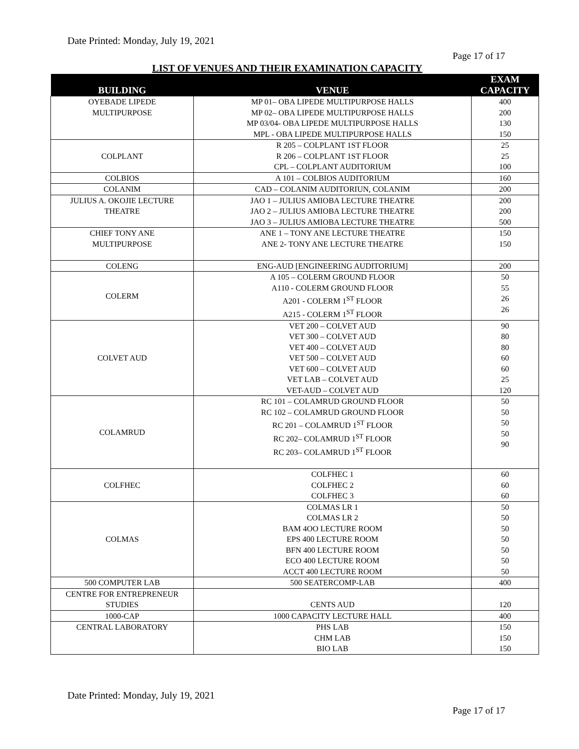Date Printed: Monday, July 19, 2021
Page 17 of 17
LIST OF VENUES AND THEIR EXAMINATION CAPACITY
| BUILDING | VENUE | EXAM CAPACITY |
| --- | --- | --- |
| OYEBADE LIPEDE MULTIPURPOSE | MP 01– OBA LIPEDE MULTIPURPOSE HALLS MP 02– OBA LIPEDE MULTIPURPOSE HALLS MP 03/04- OBA LIPEDE MULTIPURPOSE HALLS MPL - OBA LIPEDE MULTIPURPOSE HALLS | 400 200 130 150 |
| COLPLANT | R 205 – COLPLANT 1ST FLOOR R 206 – COLPLANT 1ST FLOOR CPL – COLPLANT AUDITORIUM | 25 25 100 |
| COLBIOS | A 101 – COLBIOS AUDITORIUM | 160 |
| COLANIM | CAD – COLANIM AUDITORIUN, COLANIM | 200 |
| JULIUS A. OKOJIE LECTURE THEATRE | JAO 1 – JULIUS AMIOBA LECTURE THEATRE JAO 2 – JULIUS AMIOBA LECTURE THEATRE JAO 3 – JULIUS AMIOBA LECTURE THEATRE | 200 200 500 |
| CHIEF TONY ANE MULTIPURPOSE | ANE 1 – TONY ANE LECTURE THEATRE ANE 2- TONY ANE LECTURE THEATRE | 150 150 |
| COLENG | ENG-AUD [ENGINEERING AUDITORIUM] | 200 |
| COLERM | A 105 – COLERM GROUND FLOOR A110 - COLERM GROUND FLOOR A201 - COLERM 1<sup>ST</sup> FLOOR A215 - COLERM 1<sup>ST</sup> FLOOR | 50 55 26 26 |
| COLVET AUD | VET 200 – COLVET AUD VET 300 – COLVET AUD VET 400 – COLVET AUD VET 500 – COLVET AUD VET 600 – COLVET AUD VET LAB – COLVET AUD VET-AUD – COLVET AUD | 90 80 80 60 60 25 120 |
| COLAMRUD | RC 101 – COLAMRUD GROUND FLOOR RC 102 – COLAMRUD GROUND FLOOR RC 201 – COLAMRUD 1<sup>ST</sup> FLOOR RC 202– COLAMRUD 1<sup>ST</sup> FLOOR RC 203– COLAMRUD 1<sup>ST</sup> FLOOR | 50 50 50 50 90 |
| COLFHEC | COLFHEC 1 COLFHEC 2 COLFHEC 3 | 60 60 60 |
| COLMAS | COLMAS LR 1 COLMAS LR 2 BAM 4OO LECTURE ROOM EPS 400 LECTURE ROOM BFN 400 LECTURE ROOM ECO 400 LECTURE ROOM ACCT 400 LECTURE ROOM | 50 50 50 50 50 50 50 |
| 500 COMPUTER LAB | 500 SEATERCOMP-LAB | 400 |
| CENTRE FOR ENTREPRENEUR STUDIES | CENTS AUD | 120 |
| 1000-CAP | 1000 CAPACITY LECTURE HALL | 400 |
| CENTRAL LABORATORY | PHS LAB CHM LAB BIO LAB | 150 150 150 |
Date Printed: Monday, July 19, 2021
Page 17 of 17